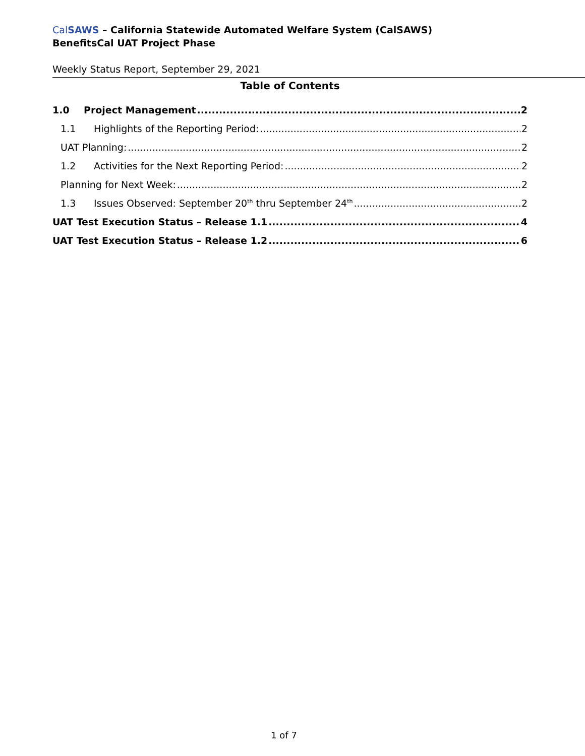Cal SAWS – California Statewide Automated Welfare System (CalSAWS)
BenefitsCal UAT Project Phase
Weekly Status Report, September 29, 2021
Table of Contents
1.0 Project Management 2
1.1 Highlights of the Reporting Period: 2
UAT Planning: 2
1.2 Activities for the Next Reporting Period: 2
Planning for Next Week: 2
1.3 Issues Observed: September 20<sup>th</sup> thru September 24<sup>th</sup> 2
UAT Test Execution Status – Release 1.1 4
UAT Test Execution Status – Release 1.2 6
1 of 7